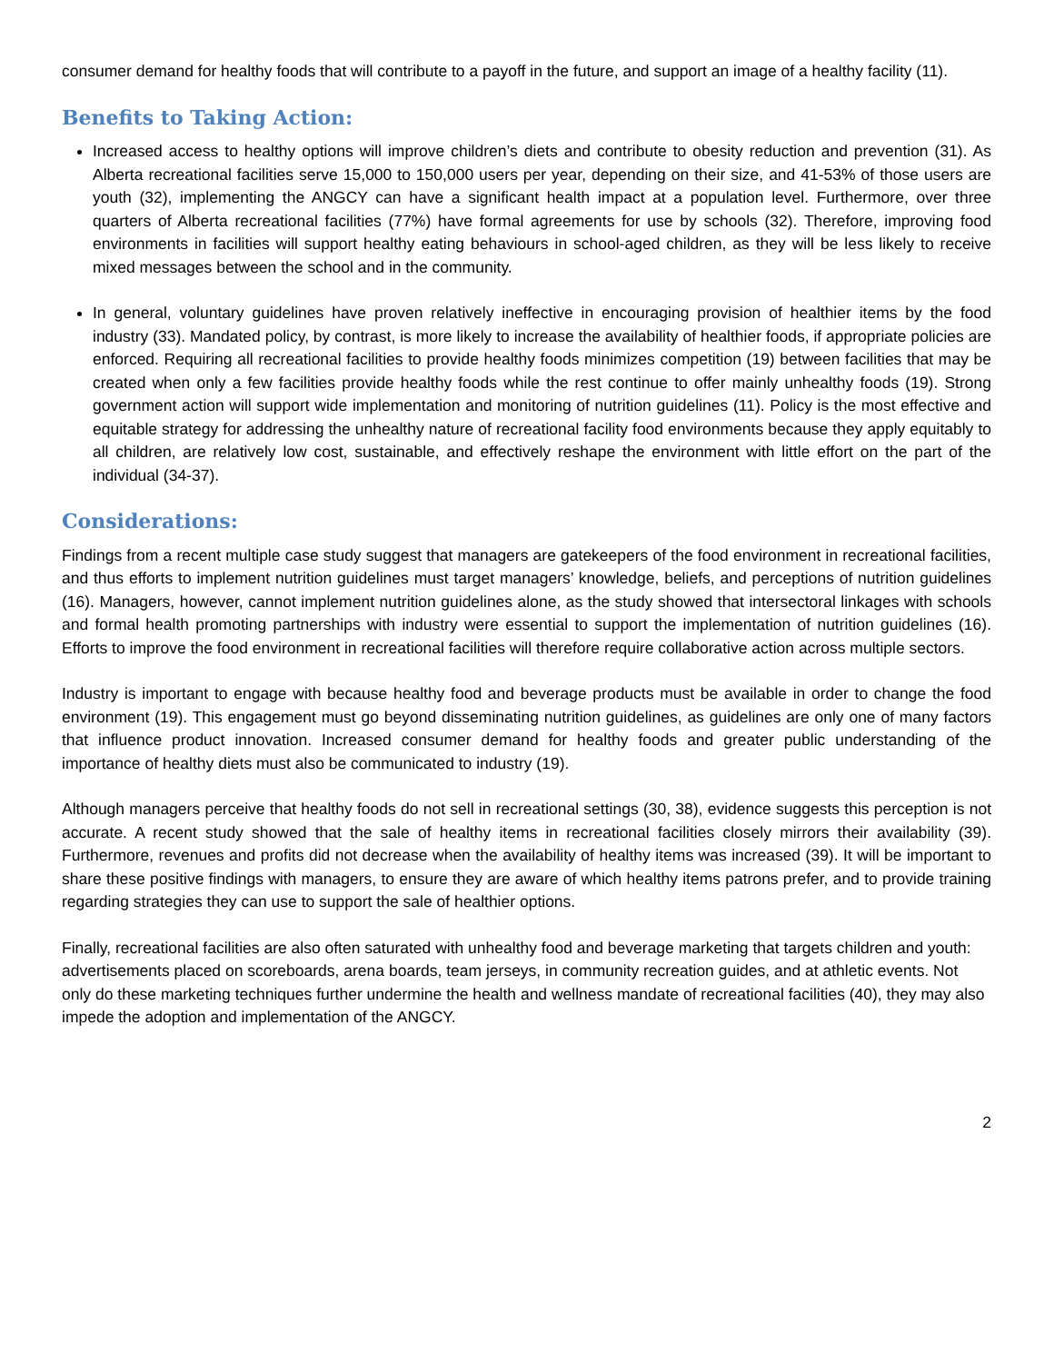consumer demand for healthy foods that will contribute to a payoff in the future, and support an image of a healthy facility (11).
Benefits to Taking Action:
Increased access to healthy options will improve children’s diets and contribute to obesity reduction and prevention (31). As Alberta recreational facilities serve 15,000 to 150,000 users per year, depending on their size, and 41-53% of those users are youth (32), implementing the ANGCY can have a significant health impact at a population level. Furthermore, over three quarters of Alberta recreational facilities (77%) have formal agreements for use by schools (32). Therefore, improving food environments in facilities will support healthy eating behaviours in school-aged children, as they will be less likely to receive mixed messages between the school and in the community.
In general, voluntary guidelines have proven relatively ineffective in encouraging provision of healthier items by the food industry (33). Mandated policy, by contrast, is more likely to increase the availability of healthier foods, if appropriate policies are enforced. Requiring all recreational facilities to provide healthy foods minimizes competition (19) between facilities that may be created when only a few facilities provide healthy foods while the rest continue to offer mainly unhealthy foods (19). Strong government action will support wide implementation and monitoring of nutrition guidelines (11). Policy is the most effective and equitable strategy for addressing the unhealthy nature of recreational facility food environments because they apply equitably to all children, are relatively low cost, sustainable, and effectively reshape the environment with little effort on the part of the individual (34-37).
Considerations:
Findings from a recent multiple case study suggest that managers are gatekeepers of the food environment in recreational facilities, and thus efforts to implement nutrition guidelines must target managers’ knowledge, beliefs, and perceptions of nutrition guidelines (16). Managers, however, cannot implement nutrition guidelines alone, as the study showed that intersectoral linkages with schools and formal health promoting partnerships with industry were essential to support the implementation of nutrition guidelines (16). Efforts to improve the food environment in recreational facilities will therefore require collaborative action across multiple sectors.
Industry is important to engage with because healthy food and beverage products must be available in order to change the food environment (19). This engagement must go beyond disseminating nutrition guidelines, as guidelines are only one of many factors that influence product innovation. Increased consumer demand for healthy foods and greater public understanding of the importance of healthy diets must also be communicated to industry (19).
Although managers perceive that healthy foods do not sell in recreational settings (30, 38), evidence suggests this perception is not accurate. A recent study showed that the sale of healthy items in recreational facilities closely mirrors their availability (39). Furthermore, revenues and profits did not decrease when the availability of healthy items was increased (39). It will be important to share these positive findings with managers, to ensure they are aware of which healthy items patrons prefer, and to provide training regarding strategies they can use to support the sale of healthier options.
Finally, recreational facilities are also often saturated with unhealthy food and beverage marketing that targets children and youth: advertisements placed on scoreboards, arena boards, team jerseys, in community recreation guides, and at athletic events. Not only do these marketing techniques further undermine the health and wellness mandate of recreational facilities (40), they may also impede the adoption and implementation of the ANGCY.
2